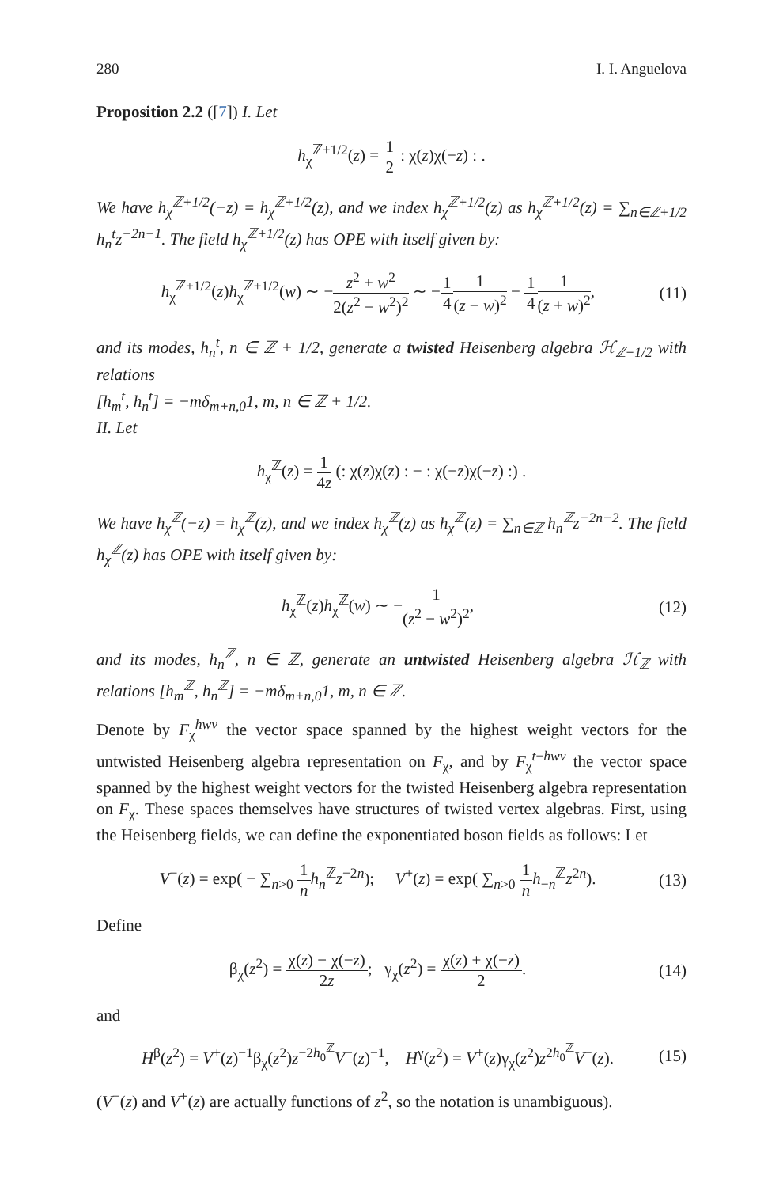280 I. I. Anguelova
Proposition 2.2 ([7]) I. Let
h<sub>χ</sub><sup>ℤ+1/2</sup>(z) = 1 2 : χ(z)χ(−z) : .
We have h<sub>χ</sub><sup>ℤ+1/2</sup>(−z) = h<sub>χ</sub><sup>ℤ+1/2</sup>(z), and we index h<sub>χ</sub><sup>ℤ+1/2</sup>(z) as h<sub>χ</sub><sup>ℤ+1/2</sup>(z) = ∑<sub>n∈ℤ+1/2</sub> h<sub>n</sub><sup>t</sup>z<sup>−2n−1</sup>. The field h<sub>χ</sub><sup>ℤ+1/2</sup>(z) has OPE with itself given by:
h<sub>χ</sub><sup>ℤ+1/2</sup>(z)h<sub>χ</sub><sup>ℤ+1/2</sup>(w) ∼ −z<sup>2</sup> + w<sup>2</sup> 2(z<sup>2</sup> − w<sup>2</sup>)<sup>2</sup> ∼ −1 41 (z − w)<sup>2</sup> − 1 41 (z + w)<sup>2</sup>,
(11)
and its modes, h<sub>n</sub><sup>t</sup>, n ∈ ℤ + 1/2, generate a twisted Heisenberg algebra ℋ<sub>ℤ+1/2</sub> with relations
[h<sub>m</sub><sup>t</sup>, h<sub>n</sub><sup>t</sup>] = −mδ<sub>m+n,0</sub>1, m, n ∈ ℤ + 1/2.
II. Let
h<sub>χ</sub><sup>ℤ</sup>(z) = 1 4z (: χ(z)χ(z) : − : χ(−z)χ(−z) :) .
We have h<sub>χ</sub><sup>ℤ</sup>(−z) = h<sub>χ</sub><sup>ℤ</sup>(z), and we index h<sub>χ</sub><sup>ℤ</sup>(z) as h<sub>χ</sub><sup>ℤ</sup>(z) = ∑<sub>n∈ℤ</sub> h<sub>n</sub><sup>ℤ</sup>z<sup>−2n−2</sup>. The field h<sub>χ</sub><sup>ℤ</sup>(z) has OPE with itself given by:
h<sub>χ</sub><sup>ℤ</sup>(z)h<sub>χ</sub><sup>ℤ</sup>(w) ∼ −1 (z<sup>2</sup> − w<sup>2</sup>)<sup>2</sup>, (12)
and its modes, h<sub>n</sub><sup>ℤ</sup>, n ∈ ℤ, generate an untwisted Heisenberg algebra ℋ<sub>ℤ</sub> with relations [h<sub>m</sub><sup>ℤ</sup>, h<sub>n</sub><sup>ℤ</sup>] = −mδ<sub>m+n,0</sub>1, m, n ∈ ℤ.
Denote by F<sub>χ</sub><sup>hwv</sup> the vector space spanned by the highest weight vectors for the untwisted Heisenberg algebra representation on F<sub>χ</sub>, and by F<sub>χ</sub><sup>t−hwv</sup> the vector space spanned by the highest weight vectors for the twisted Heisenberg algebra representation on F<sub>χ</sub>. These spaces themselves have structures of twisted vertex algebras. First, using the Heisenberg fields, we can define the exponentiated boson fields as follows: Let
V<sup>−</sup>(z) = exp( − ∑<sub>n>0</sub> 1 n h<sub>n</sub><sup>ℤ</sup>z<sup>−2n</sup>); V<sup>+</sup>(z) = exp( ∑<sub>n>0</sub> 1 n h<sub>−n</sub><sup>ℤ</sup>z<sup>2n</sup>).
(13)
Define
β<sub>χ</sub>(z<sup>2</sup>) = χ(z) − χ(−z) 2z; γ<sub>χ</sub>(z<sup>2</sup>) = χ(z) + χ(−z) 2.
(14)
and
H<sup>β</sup>(z<sup>2</sup>) = V<sup>+</sup>(z)<sup>−1</sup>β<sub>χ</sub>(z<sup>2</sup>)z<sup>−2h<sub>0</sub><sup>ℤ</sup></sup>V<sup>−</sup>(z)<sup>−1</sup>, H<sup>γ</sup>(z<sup>2</sup>) = V<sup>+</sup>(z)γ<sub>χ</sub>(z<sup>2</sup>)z<sup>2h<sub>0</sub><sup>ℤ</sup></sup>V<sup>−</sup>(z).
(15)
(V<sup>−</sup>(z) and V<sup>+</sup>(z) are actually functions of z<sup>2</sup>, so the notation is unambiguous).